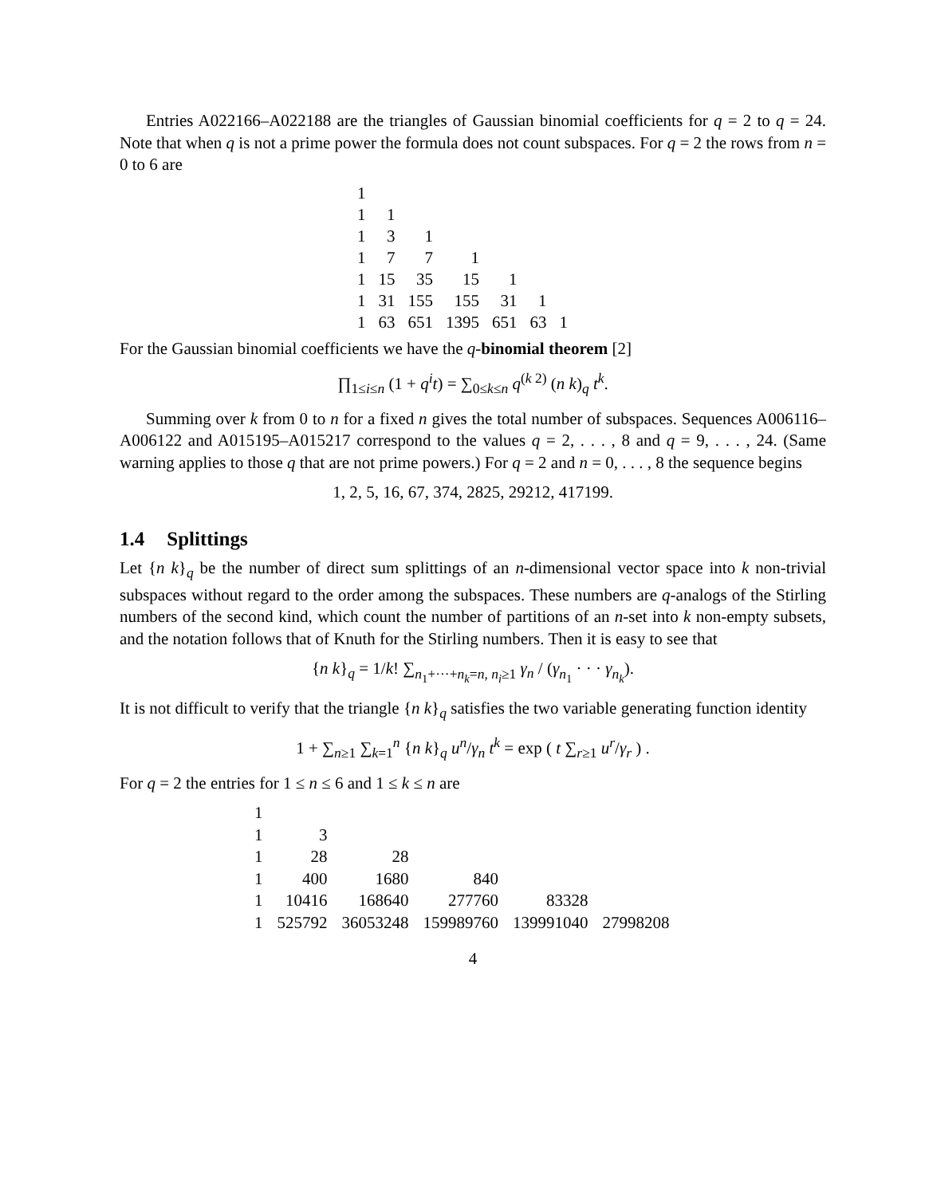Entries A022166–A022188 are the triangles of Gaussian binomial coefficients for q = 2 to q = 24. Note that when q is not a prime power the formula does not count subspaces. For q = 2 the rows from n = 0 to 6 are
| 1 | | | | | | |
| 1 | 1 | | | | | |
| 1 | 3 | 1 | | | | |
| 1 | 7 | 7 | 1 | | | |
| 1 | 15 | 35 | 15 | 1 | | |
| 1 | 31 | 155 | 155 | 31 | 1 | |
| 1 | 63 | 651 | 1395 | 651 | 63 | 1 |
For the Gaussian binomial coefficients we have the q-binomial theorem [2]
∏<sub>1≤i≤n</sub> (1 + q<sup>i</sup>t) = ∑<sub>0≤k≤n</sub> q<sup>(k 2)</sup> (n k)<sub>q</sub> t<sup>k</sup>.
Summing over k from 0 to n for a fixed n gives the total number of subspaces. Sequences A006116–A006122 and A015195–A015217 correspond to the values q = 2, . . . , 8 and q = 9, . . . , 24. (Same warning applies to those q that are not prime powers.) For q = 2 and n = 0, . . . , 8 the sequence begins
1, 2, 5, 16, 67, 374, 2825, 29212, 417199.
1.4 Splittings
Let {n k}<sub>q</sub> be the number of direct sum splittings of an n-dimensional vector space into k non-trivial subspaces without regard to the order among the subspaces. These numbers are q-analogs of the Stirling numbers of the second kind, which count the number of partitions of an n-set into k non-empty subsets, and the notation follows that of Knuth for the Stirling numbers. Then it is easy to see that
{n k}<sub>q</sub> = 1/k! ∑<sub>n<sub>1</sub>+···+n<sub>k</sub>=n, n<sub>i</sub>≥1</sub> γ<sub>n</sub> / (γ<sub>n<sub>1</sub></sub> · · · γ<sub>n<sub>k</sub></sub>).
It is not difficult to verify that the triangle {n k}<sub>q</sub> satisfies the two variable generating function identity
1 + ∑<sub>n≥1</sub> ∑<sub>k=1</sub><sup>n</sup> {n k}<sub>q</sub> u<sup>n</sup>/γ<sub>n</sub> t<sup>k</sup> = exp ( t ∑<sub>r≥1</sub> u<sup>r</sup>/γ<sub>r</sub> ) .
For q = 2 the entries for 1 ≤ n ≤ 6 and 1 ≤ k ≤ n are
| 1 | | | | | |
| 1 | 3 | | | | |
| 1 | 28 | 28 | | | |
| 1 | 400 | 1680 | 840 | | |
| 1 | 10416 | 168640 | 277760 | 83328 | |
| 1 | 525792 | 36053248 | 159989760 | 139991040 | 27998208 |
4